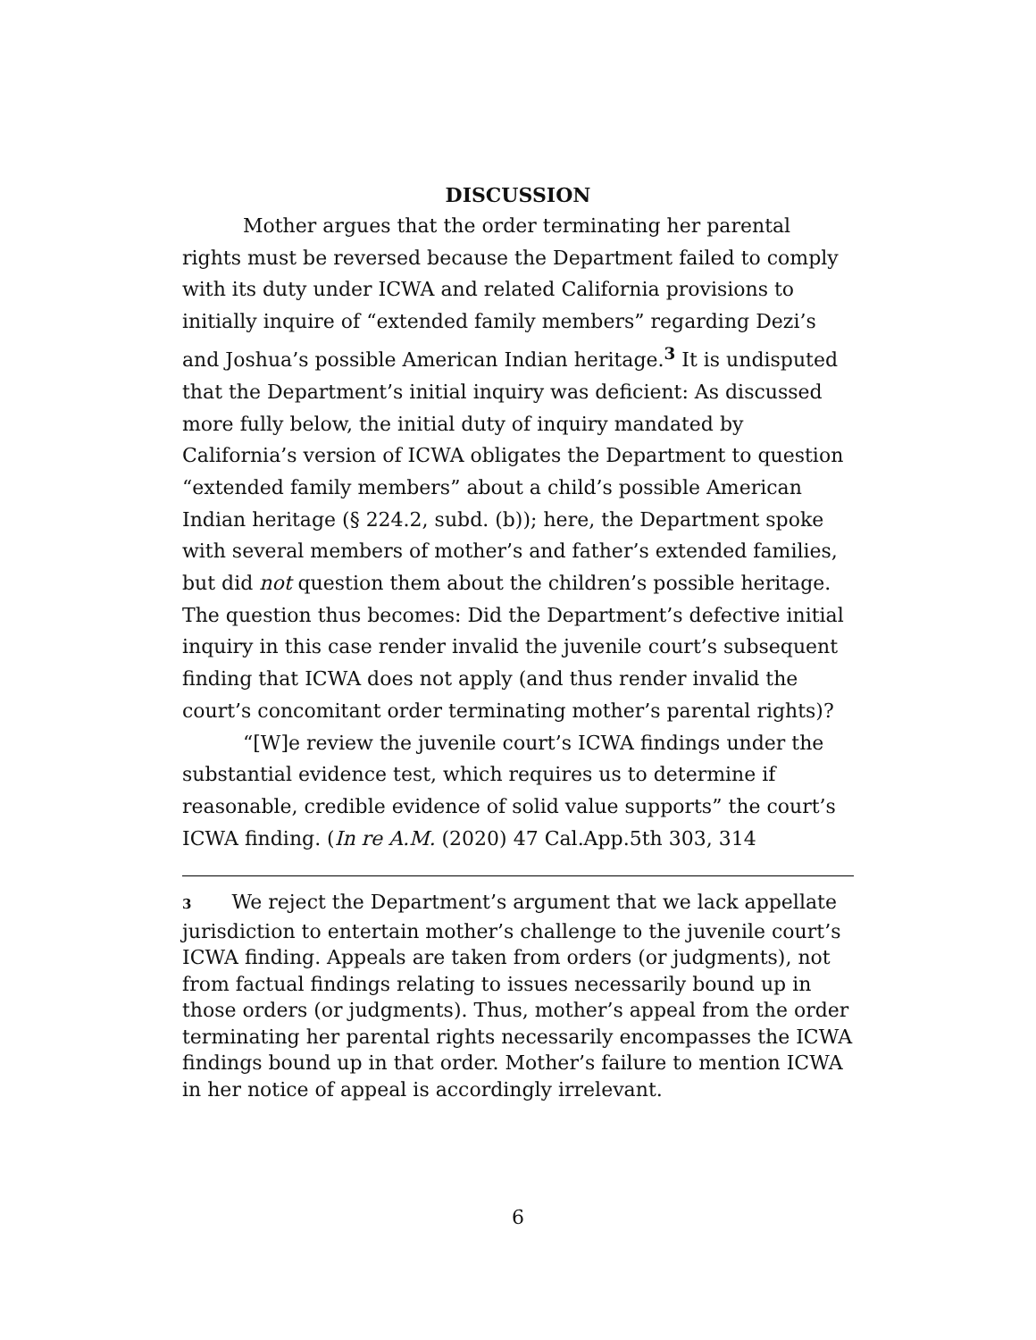DISCUSSION
Mother argues that the order terminating her parental rights must be reversed because the Department failed to comply with its duty under ICWA and related California provisions to initially inquire of “extended family members” regarding Dezi’s and Joshua’s possible American Indian heritage.<sup>3</sup> It is undisputed that the Department’s initial inquiry was deficient: As discussed more fully below, the initial duty of inquiry mandated by California’s version of ICWA obligates the Department to question “extended family members” about a child’s possible American Indian heritage (§ 224.2, subd. (b)); here, the Department spoke with several members of mother’s and father’s extended families, but did not question them about the children’s possible heritage. The question thus becomes: Did the Department’s defective initial inquiry in this case render invalid the juvenile court’s subsequent finding that ICWA does not apply (and thus render invalid the court’s concomitant order terminating mother’s parental rights)?
“[W]e review the juvenile court’s ICWA findings under the substantial evidence test, which requires us to determine if reasonable, credible evidence of solid value supports” the court’s ICWA finding. (In re A.M. (2020) 47 Cal.App.5th 303, 314
3 We reject the Department’s argument that we lack appellate jurisdiction to entertain mother’s challenge to the juvenile court’s ICWA finding. Appeals are taken from orders (or judgments), not from factual findings relating to issues necessarily bound up in those orders (or judgments). Thus, mother’s appeal from the order terminating her parental rights necessarily encompasses the ICWA findings bound up in that order. Mother’s failure to mention ICWA in her notice of appeal is accordingly irrelevant.
6